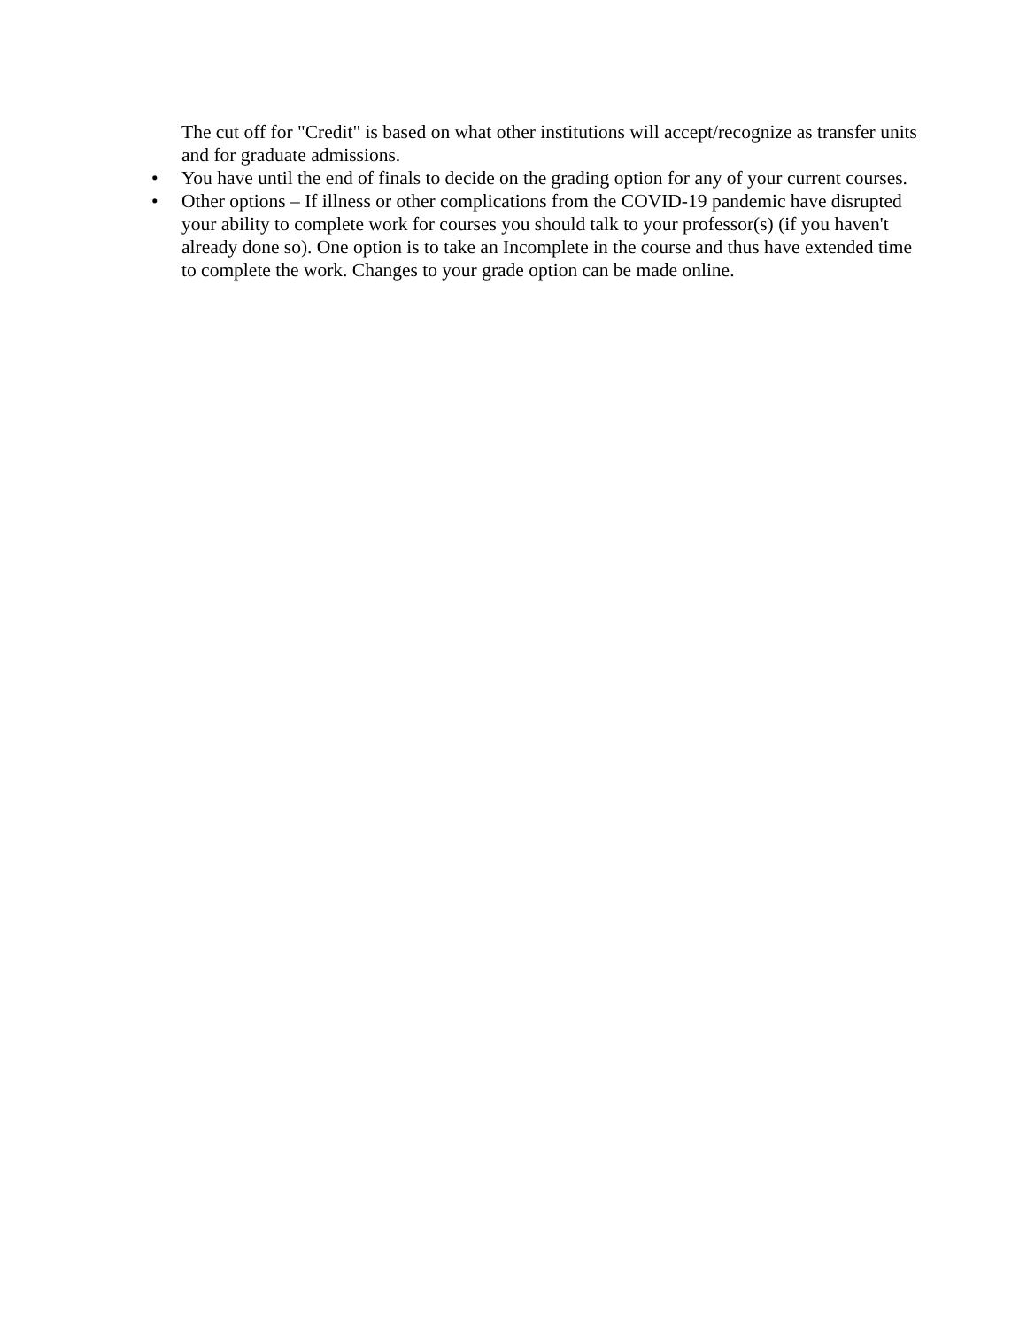The cut off for "Credit" is based on what other institutions will accept/recognize as transfer units and for graduate admissions.
• You have until the end of finals to decide on the grading option for any of your current courses.
• Other options – If illness or other complications from the COVID-19 pandemic have disrupted your ability to complete work for courses you should talk to your professor(s) (if you haven't already done so). One option is to take an Incomplete in the course and thus have extended time to complete the work. Changes to your grade option can be made online.